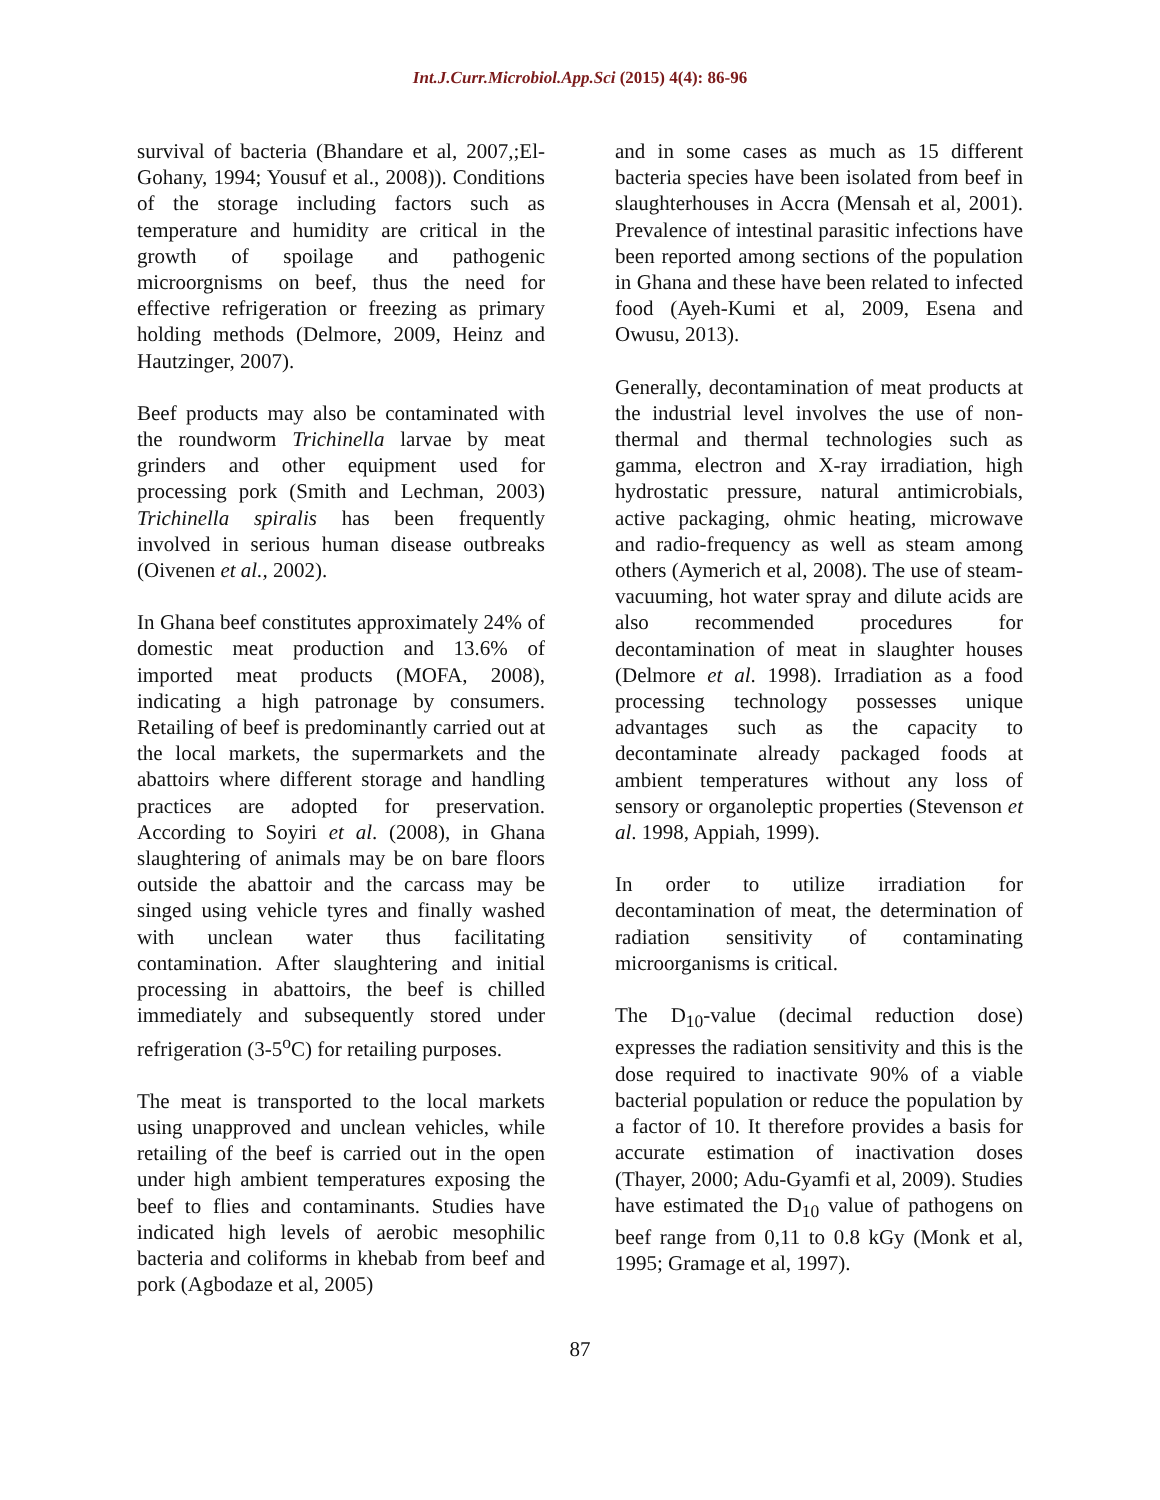Int.J.Curr.Microbiol.App.Sci (2015) 4(4): 86-96
survival of bacteria (Bhandare et al, 2007,;El-Gohany, 1994; Yousuf et al., 2008)). Conditions of the storage including factors such as temperature and humidity are critical in the growth of spoilage and pathogenic microorgnisms on beef, thus the need for effective refrigeration or freezing as primary holding methods (Delmore, 2009, Heinz and Hautzinger, 2007).
Beef products may also be contaminated with the roundworm Trichinella larvae by meat grinders and other equipment used for processing pork (Smith and Lechman, 2003) Trichinella spiralis has been frequently involved in serious human disease outbreaks (Oivenen et al., 2002).
In Ghana beef constitutes approximately 24% of domestic meat production and 13.6% of imported meat products (MOFA, 2008), indicating a high patronage by consumers. Retailing of beef is predominantly carried out at the local markets, the supermarkets and the abattoirs where different storage and handling practices are adopted for preservation. According to Soyiri et al. (2008), in Ghana slaughtering of animals may be on bare floors outside the abattoir and the carcass may be singed using vehicle tyres and finally washed with unclean water thus facilitating contamination. After slaughtering and initial processing in abattoirs, the beef is chilled immediately and subsequently stored under refrigeration (3-5<sup>o</sup>C) for retailing purposes.
The meat is transported to the local markets using unapproved and unclean vehicles, while retailing of the beef is carried out in the open under high ambient temperatures exposing the beef to flies and contaminants. Studies have indicated high levels of aerobic mesophilic bacteria and coliforms in khebab from beef and pork (Agbodaze et al, 2005)
and in some cases as much as 15 different bacteria species have been isolated from beef in slaughterhouses in Accra (Mensah et al, 2001). Prevalence of intestinal parasitic infections have been reported among sections of the population in Ghana and these have been related to infected food (Ayeh-Kumi et al, 2009, Esena and Owusu, 2013).
Generally, decontamination of meat products at the industrial level involves the use of non-thermal and thermal technologies such as gamma, electron and X-ray irradiation, high hydrostatic pressure, natural antimicrobials, active packaging, ohmic heating, microwave and radio-frequency as well as steam among others (Aymerich et al, 2008). The use of steam-vacuuming, hot water spray and dilute acids are also recommended procedures for decontamination of meat in slaughter houses (Delmore et al. 1998). Irradiation as a food processing technology possesses unique advantages such as the capacity to decontaminate already packaged foods at ambient temperatures without any loss of sensory or organoleptic properties (Stevenson et al. 1998, Appiah, 1999).
In order to utilize irradiation for decontamination of meat, the determination of radiation sensitivity of contaminating microorganisms is critical.
The D<sub>10</sub>-value (decimal reduction dose) expresses the radiation sensitivity and this is the dose required to inactivate 90% of a viable bacterial population or reduce the population by a factor of 10. It therefore provides a basis for accurate estimation of inactivation doses (Thayer, 2000; Adu-Gyamfi et al, 2009). Studies have estimated the D<sub>10</sub> value of pathogens on beef range from 0,11 to 0.8 kGy (Monk et al, 1995; Gramage et al, 1997).
87